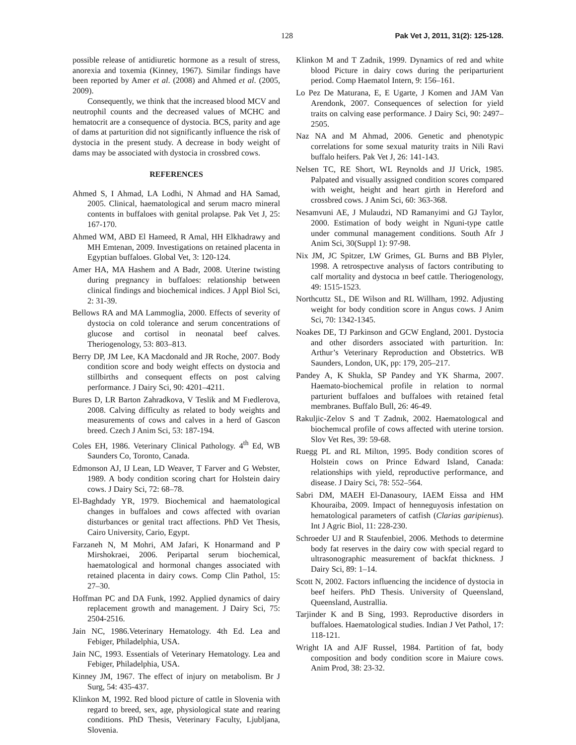128 Pak Vet J, 2011, 31(2): 125-128.
possible release of antidiuretic hormone as a result of stress, anorexia and toxemia (Kinney, 1967). Similar findings have been reported by Amer et al. (2008) and Ahmed et al. (2005, 2009).
Consequently, we think that the increased blood MCV and neutrophil counts and the decreased values of MCHC and hematocrit are a consequence of dystocia. BCS, parity and age of dams at parturition did not significantly influence the risk of dystocia in the present study. A decrease in body weight of dams may be associated with dystocia in crossbred cows.
REFERENCES
Ahmed S, I Ahmad, LA Lodhi, N Ahmad and HA Samad, 2005. Clinical, haematological and serum macro mineral contents in buffaloes with genital prolapse. Pak Vet J, 25: 167-170.
Ahmed WM, ABD El Hameed, R Amal, HH Elkhadrawy and MH Emtenan, 2009. Investigations on retained placenta in Egyptian buffaloes. Global Vet, 3: 120-124.
Amer HA, MA Hashem and A Badr, 2008. Uterine twisting during pregnancy in buffaloes: relationship between clinical findings and biochemical indices. J Appl Biol Sci, 2: 31-39.
Bellows RA and MA Lammoglia, 2000. Effects of severity of dystocia on cold tolerance and serum concentrations of glucose and cortisol in neonatal beef calves. Theriogenology, 53: 803–813.
Berry DP, JM Lee, KA Macdonald and JR Roche, 2007. Body condition score and body weight effects on dystocia and stillbirths and consequent effects on post calving performance. J Dairy Sci, 90: 4201–4211.
Bures D, LR Barton Zahradkova, V Teslik and M Fıedlerova, 2008. Calving difficulty as related to body weights and measurements of cows and calves in a herd of Gascon breed. Czech J Anim Sci, 53: 187-194.
Coles EH, 1986. Veterinary Clinical Pathology. 4<sup>th</sup> Ed, WB Saunders Co, Toronto, Canada.
Edmonson AJ, IJ Lean, LD Weaver, T Farver and G Webster, 1989. A body condition scoring chart for Holstein dairy cows. J Dairy Sci, 72: 68–78.
El-Baghdady YR, 1979. Biochemical and haematological changes in buffaloes and cows affected with ovarian disturbances or genital tract affections. PhD Vet Thesis, Cairo University, Cario, Egypt.
Farzaneh N, M Mohri, AM Jafari, K Honarmand and P Mirshokraei, 2006. Peripartal serum biochemical, haematological and hormonal changes associated with retained placenta in dairy cows. Comp Clin Pathol, 15: 27–30.
Hoffman PC and DA Funk, 1992. Applied dynamics of dairy replacement growth and management. J Dairy Sci, 75: 2504-2516.
Jain NC, 1986.Veterinary Hematology. 4th Ed. Lea and Febiger, Philadelphia, USA.
Jain NC, 1993. Essentials of Veterinary Hematology. Lea and Febiger, Philadelphia, USA.
Kinney JM, 1967. The effect of injury on metabolism. Br J Surg, 54: 435-437.
Klinkon M, 1992. Red blood picture of cattle in Slovenia with regard to breed, sex, age, physiological state and rearing conditions. PhD Thesis, Veterinary Faculty, Ljubljana, Slovenia.
Klinkon M and T Zadnik, 1999. Dynamics of red and white blood Picture in dairy cows during the periparturient period. Comp Haematol Intern, 9: 156–161.
Lo Pez De Maturana, E, E Ugarte, J Komen and JAM Van Arendonk, 2007. Consequences of selection for yield traits on calving ease performance. J Dairy Sci, 90: 2497–2505.
Naz NA and M Ahmad, 2006. Genetic and phenotypic correlations for some sexual maturity traits in Nili Ravi buffalo heifers. Pak Vet J, 26: 141-143.
Nelsen TC, RE Short, WL Reynolds and JJ Urick, 1985. Palpated and visually assigned condition scores compared with weight, height and heart girth in Hereford and crossbred cows. J Anim Sci, 60: 363-368.
Nesamvuni AE, J Mulaudzi, ND Ramanyimi and GJ Taylor, 2000. Estimation of body weight in Nguni-type cattle under communal management conditions. South Afr J Anim Sci, 30(Suppl 1): 97-98.
Nix JM, JC Spitzer, LW Grimes, GL Burns and BB Plyler, 1998. A retrospectıve analysıs of factors contributing to calf mortality and dystocıa ın beef cattle. Theriogenology, 49: 1515-1523.
Northcuttz SL, DE Wilson and RL Willham, 1992. Adjusting weight for body condition score in Angus cows. J Anim Sci, 70: 1342-1345.
Noakes DE, TJ Parkinson and GCW England, 2001. Dystocia and other disorders associated with parturition. In: Arthur’s Veterinary Reproduction and Obstetrics. WB Saunders, London, UK, pp: 179, 205–217.
Pandey A, K Shukla, SP Pandey and YK Sharma, 2007. Haemato-biochemical profile in relation to normal parturient buffaloes and buffaloes with retained fetal membranes. Buffalo Bull, 26: 46-49.
Rakuljic-Zelov S and T Zadnık, 2002. Haematologıcal and biochemıcal profile of cows affected with uterine torsion. Slov Vet Res, 39: 59-68.
Ruegg PL and RL Milton, 1995. Body condition scores of Holstein cows on Prince Edward Island, Canada: relationships with yield, reproductive performance, and disease. J Dairy Sci, 78: 552–564.
Sabri DM, MAEH El-Danasoury, IAEM Eissa and HM Khouraiba, 2009. Impact of henneguyosis infestation on hematological parameters of catfish (Clarias garipienus). Int J Agric Biol, 11: 228-230.
Schroeder UJ and R Staufenbiel, 2006. Methods to determine body fat reserves in the dairy cow with special regard to ultrasonographic measurement of backfat thickness. J Dairy Sci, 89: 1–14.
Scott N, 2002. Factors influencing the incidence of dystocia in beef heifers. PhD Thesis. University of Queensland, Queensland, Australlia.
Tarjinder K and B Sing, 1993. Reproductive disorders in buffaloes. Haematological studies. Indian J Vet Pathol, 17: 118-121.
Wright IA and AJF Russel, 1984. Partition of fat, body composition and body condition score in Maiure cows. Anim Prod, 38: 23-32.